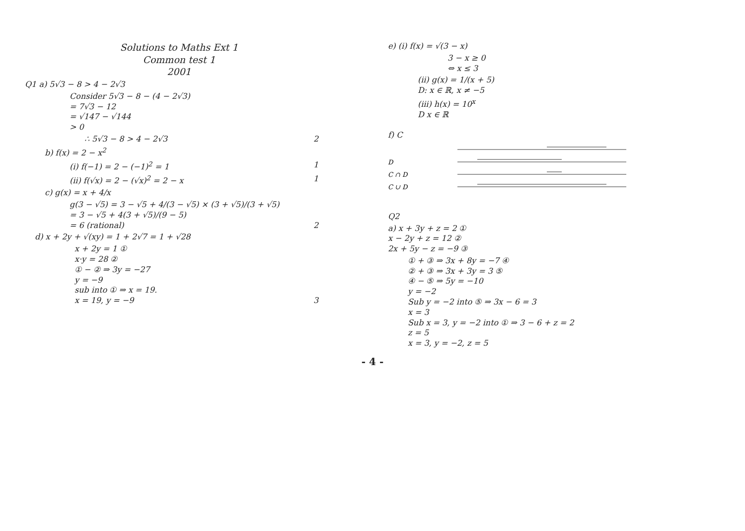Solutions to Maths Ext 1
Common test 1
2001
Q1 a) 5√3 − 8 > 4 − 2√3
Consider 5√3 − 8 − (4 − 2√3)
= 7√3 − 12
= √147 − √144
> 0
∴ 5√3 − 8 > 4 − 2√3 2
b) f(x) = 2 − x<sup>2</sup>
(i) f(−1) = 2 − (−1)<sup>2</sup> = 1 1
(ii) f(√x) = 2 − (√x)<sup>2</sup> = 2 − x 1
c) g(x) = x + 4/x
g(3 − √5) = 3 − √5 + 4/(3 − √5) × (3 + √5)/(3 + √5)
= 3 − √5 + 4(3 + √5)/(9 − 5)
= 6 (rational) 2
d) x + 2y + √(xy) = 1 + 2√7 = 1 + √28
x + 2y = 1 ①
x·y = 28 ②
① − ② ⇒ 3y = −27
y = −9
sub into ① ⇒ x = 19.
x = 19, y = −9 3
e) (i) f(x) = √(3 − x)
3 − x ≥ 0
⇔ x ≤ 3
(ii) g(x) = 1/(x + 5)
D: x ∈ ℝ, x ≠ −5
(iii) h(x) = 10<sup>x</sup>
D x ∈ ℝ
f) C
D
C ∩ D
C ∪ D
Q2
a) x + 3y + z = 2 ①
x − 2y + z = 12 ②
2x + 5y − z = −9 ③
① + ③ ⇒ 3x + 8y = −7 ④
② + ③ ⇒ 3x + 3y = 3 ⑤
④ − ⑤ ⇒ 5y = −10
y = −2
Sub y = −2 into ⑤ ⇒ 3x − 6 = 3
x = 3
Sub x = 3, y = −2 into ① ⇒ 3 − 6 + z = 2
z = 5
x = 3, y = −2, z = 5
- 4 -